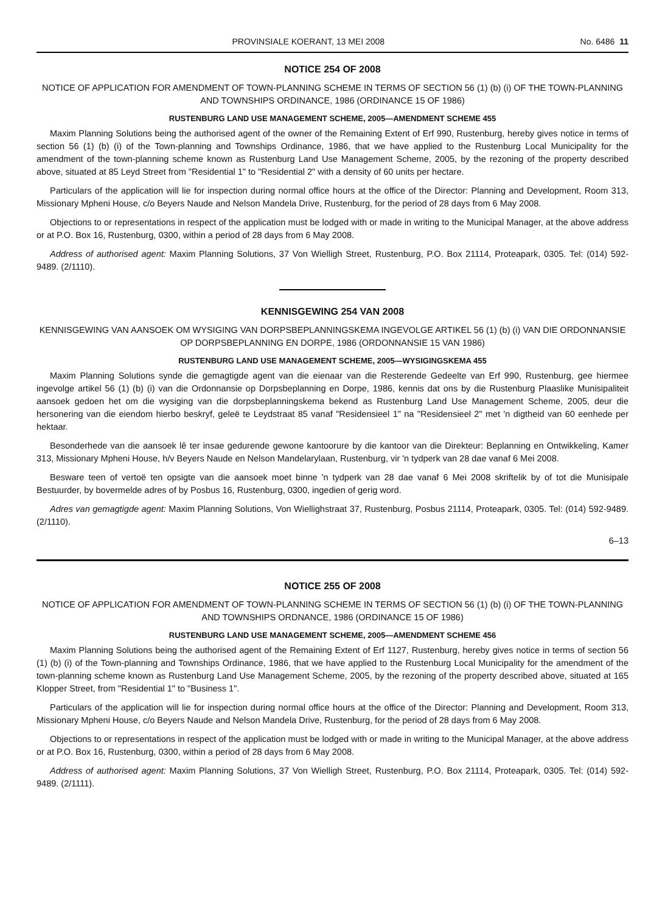PROVINSIALE KOERANT, 13 MEI 2008 No. 6486 11
NOTICE 254 OF 2008
NOTICE OF APPLICATION FOR AMENDMENT OF TOWN-PLANNING SCHEME IN TERMS OF SECTION 56 (1) (b) (i) OF THE TOWN-PLANNING AND TOWNSHIPS ORDINANCE, 1986 (ORDINANCE 15 OF 1986)
RUSTENBURG LAND USE MANAGEMENT SCHEME, 2005—AMENDMENT SCHEME 455
Maxim Planning Solutions being the authorised agent of the owner of the Remaining Extent of Erf 990, Rustenburg, hereby gives notice in terms of section 56 (1) (b) (i) of the Town-planning and Townships Ordinance, 1986, that we have applied to the Rustenburg Local Municipality for the amendment of the town-planning scheme known as Rustenburg Land Use Management Scheme, 2005, by the rezoning of the property described above, situated at 85 Leyd Street from "Residential 1" to "Residential 2" with a density of 60 units per hectare.
Particulars of the application will lie for inspection during normal office hours at the office of the Director: Planning and Development, Room 313, Missionary Mpheni House, c/o Beyers Naude and Nelson Mandela Drive, Rustenburg, for the period of 28 days from 6 May 2008.
Objections to or representations in respect of the application must be lodged with or made in writing to the Municipal Manager, at the above address or at P.O. Box 16, Rustenburg, 0300, within a period of 28 days from 6 May 2008.
Address of authorised agent: Maxim Planning Solutions, 37 Von Wielligh Street, Rustenburg, P.O. Box 21114, Proteapark, 0305. Tel: (014) 592-9489. (2/1110).
KENNISGEWING 254 VAN 2008
KENNISGEWING VAN AANSOEK OM WYSIGING VAN DORPSBEPLANNINGSKEMA INGEVOLGE ARTIKEL 56 (1) (b) (i) VAN DIE ORDONNANSIE OP DORPSBEPLANNING EN DORPE, 1986 (ORDONNANSIE 15 VAN 1986)
RUSTENBURG LAND USE MANAGEMENT SCHEME, 2005—WYSIGINGSKEMA 455
Maxim Planning Solutions synde die gemagtigde agent van die eienaar van die Resterende Gedeelte van Erf 990, Rustenburg, gee hiermee ingevolge artikel 56 (1) (b) (i) van die Ordonnansie op Dorpsbeplanning en Dorpe, 1986, kennis dat ons by die Rustenburg Plaaslike Munisipaliteit aansoek gedoen het om die wysiging van die dorpsbeplanningskema bekend as Rustenburg Land Use Management Scheme, 2005, deur die hersonering van die eiendom hierbo beskryf, geleë te Leydstraat 85 vanaf "Residensieel 1" na "Residensieel 2" met 'n digtheid van 60 eenhede per hektaar.
Besonderhede van die aansoek lê ter insae gedurende gewone kantoorure by die kantoor van die Direkteur: Beplanning en Ontwikkeling, Kamer 313, Missionary Mpheni House, h/v Beyers Naude en Nelson Mandelarylaan, Rustenburg, vir 'n tydperk van 28 dae vanaf 6 Mei 2008.
Besware teen of vertoë ten opsigte van die aansoek moet binne 'n tydperk van 28 dae vanaf 6 Mei 2008 skriftelik by of tot die Munisipale Bestuurder, by bovermelde adres of by Posbus 16, Rustenburg, 0300, ingedien of gerig word.
Adres van gemagtigde agent: Maxim Planning Solutions, Von Wiellighstraat 37, Rustenburg, Posbus 21114, Proteapark, 0305. Tel: (014) 592-9489. (2/1110).
6–13
NOTICE 255 OF 2008
NOTICE OF APPLICATION FOR AMENDMENT OF TOWN-PLANNING SCHEME IN TERMS OF SECTION 56 (1) (b) (i) OF THE TOWN-PLANNING AND TOWNSHIPS ORDNANCE, 1986 (ORDINANCE 15 OF 1986)
RUSTENBURG LAND USE MANAGEMENT SCHEME, 2005—AMENDMENT SCHEME 456
Maxim Planning Solutions being the authorised agent of the Remaining Extent of Erf 1127, Rustenburg, hereby gives notice in terms of section 56 (1) (b) (i) of the Town-planning and Townships Ordinance, 1986, that we have applied to the Rustenburg Local Municipality for the amendment of the town-planning scheme known as Rustenburg Land Use Management Scheme, 2005, by the rezoning of the property described above, situated at 165 Klopper Street, from "Residential 1" to "Business 1".
Particulars of the application will lie for inspection during normal office hours at the office of the Director: Planning and Development, Room 313, Missionary Mpheni House, c/o Beyers Naude and Nelson Mandela Drive, Rustenburg, for the period of 28 days from 6 May 2008.
Objections to or representations in respect of the application must be lodged with or made in writing to the Municipal Manager, at the above address or at P.O. Box 16, Rustenburg, 0300, within a period of 28 days from 6 May 2008.
Address of authorised agent: Maxim Planning Solutions, 37 Von Wielligh Street, Rustenburg, P.O. Box 21114, Proteapark, 0305. Tel: (014) 592-9489. (2/1111).